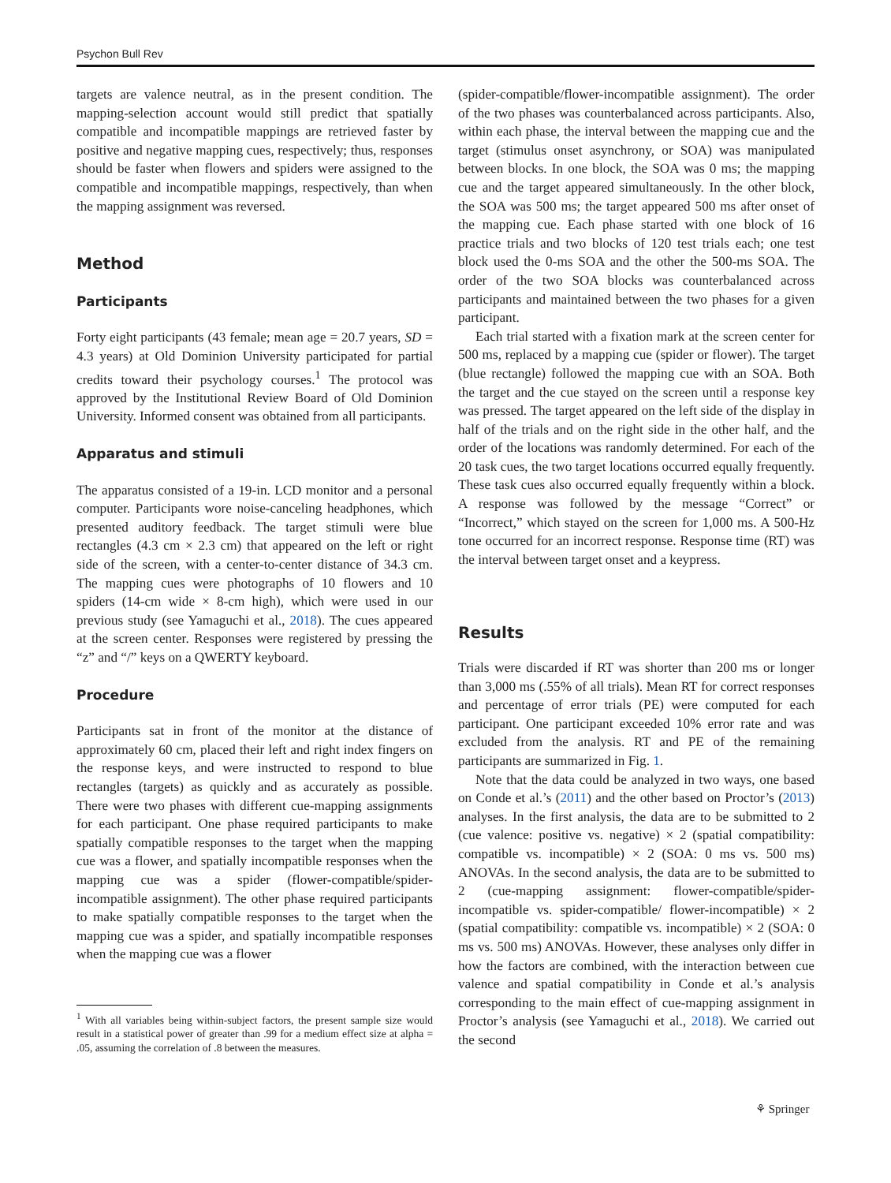Psychon Bull Rev
targets are valence neutral, as in the present condition. The mapping-selection account would still predict that spatially compatible and incompatible mappings are retrieved faster by positive and negative mapping cues, respectively; thus, responses should be faster when flowers and spiders were assigned to the compatible and incompatible mappings, respectively, than when the mapping assignment was reversed.
Method
Participants
Forty eight participants (43 female; mean age = 20.7 years, SD = 4.3 years) at Old Dominion University participated for partial credits toward their psychology courses.<sup>1</sup> The protocol was approved by the Institutional Review Board of Old Dominion University. Informed consent was obtained from all participants.
Apparatus and stimuli
The apparatus consisted of a 19-in. LCD monitor and a personal computer. Participants wore noise-canceling headphones, which presented auditory feedback. The target stimuli were blue rectangles (4.3 cm × 2.3 cm) that appeared on the left or right side of the screen, with a center-to-center distance of 34.3 cm. The mapping cues were photographs of 10 flowers and 10 spiders (14-cm wide × 8-cm high), which were used in our previous study (see Yamaguchi et al., 2018). The cues appeared at the screen center. Responses were registered by pressing the “z” and “/” keys on a QWERTY keyboard.
Procedure
Participants sat in front of the monitor at the distance of approximately 60 cm, placed their left and right index fingers on the response keys, and were instructed to respond to blue rectangles (targets) as quickly and as accurately as possible. There were two phases with different cue-mapping assignments for each participant. One phase required participants to make spatially compatible responses to the target when the mapping cue was a flower, and spatially incompatible responses when the mapping cue was a spider (flower-compatible/spider-incompatible assignment). The other phase required participants to make spatially compatible responses to the target when the mapping cue was a spider, and spatially incompatible responses when the mapping cue was a flower
<sup>1</sup> With all variables being within-subject factors, the present sample size would result in a statistical power of greater than .99 for a medium effect size at alpha = .05, assuming the correlation of .8 between the measures.
(spider-compatible/flower-incompatible assignment). The order of the two phases was counterbalanced across participants. Also, within each phase, the interval between the mapping cue and the target (stimulus onset asynchrony, or SOA) was manipulated between blocks. In one block, the SOA was 0 ms; the mapping cue and the target appeared simultaneously. In the other block, the SOA was 500 ms; the target appeared 500 ms after onset of the mapping cue. Each phase started with one block of 16 practice trials and two blocks of 120 test trials each; one test block used the 0-ms SOA and the other the 500-ms SOA. The order of the two SOA blocks was counterbalanced across participants and maintained between the two phases for a given participant.
Each trial started with a fixation mark at the screen center for 500 ms, replaced by a mapping cue (spider or flower). The target (blue rectangle) followed the mapping cue with an SOA. Both the target and the cue stayed on the screen until a response key was pressed. The target appeared on the left side of the display in half of the trials and on the right side in the other half, and the order of the locations was randomly determined. For each of the 20 task cues, the two target locations occurred equally frequently. These task cues also occurred equally frequently within a block. A response was followed by the message “Correct” or “Incorrect,” which stayed on the screen for 1,000 ms. A 500-Hz tone occurred for an incorrect response. Response time (RT) was the interval between target onset and a keypress.
Results
Trials were discarded if RT was shorter than 200 ms or longer than 3,000 ms (.55% of all trials). Mean RT for correct responses and percentage of error trials (PE) were computed for each participant. One participant exceeded 10% error rate and was excluded from the analysis. RT and PE of the remaining participants are summarized in Fig. 1.
Note that the data could be analyzed in two ways, one based on Conde et al.’s (2011) and the other based on Proctor’s (2013) analyses. In the first analysis, the data are to be submitted to 2 (cue valence: positive vs. negative) × 2 (spatial compatibility: compatible vs. incompatible) × 2 (SOA: 0 ms vs. 500 ms) ANOVAs. In the second analysis, the data are to be submitted to 2 (cue-mapping assignment: flower-compatible/spider-incompatible vs. spider-compatible/ flower-incompatible) × 2 (spatial compatibility: compatible vs. incompatible) × 2 (SOA: 0 ms vs. 500 ms) ANOVAs. However, these analyses only differ in how the factors are combined, with the interaction between cue valence and spatial compatibility in Conde et al.’s analysis corresponding to the main effect of cue-mapping assignment in Proctor’s analysis (see Yamaguchi et al., 2018). We carried out the second
⚘ Springer